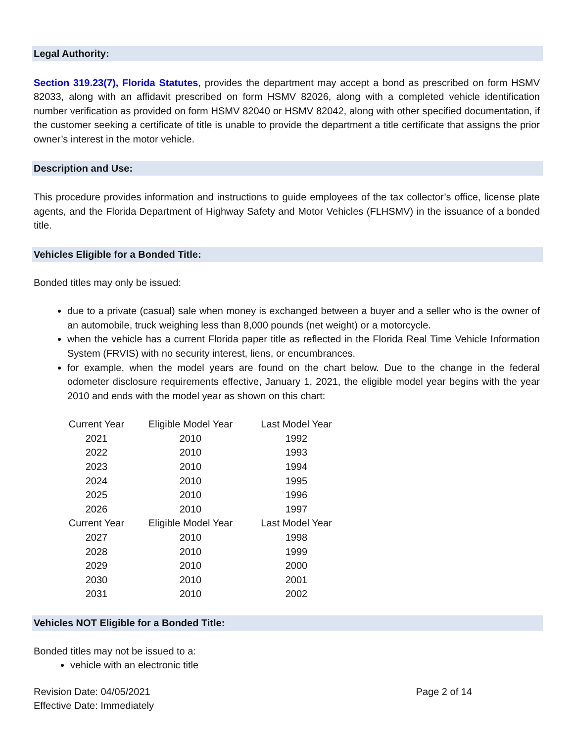Legal Authority:
Section 319.23(7), Florida Statutes, provides the department may accept a bond as prescribed on form HSMV 82033, along with an affidavit prescribed on form HSMV 82026, along with a completed vehicle identification number verification as provided on form HSMV 82040 or HSMV 82042, along with other specified documentation, if the customer seeking a certificate of title is unable to provide the department a title certificate that assigns the prior owner’s interest in the motor vehicle.
Description and Use:
This procedure provides information and instructions to guide employees of the tax collector’s office, license plate agents, and the Florida Department of Highway Safety and Motor Vehicles (FLHSMV) in the issuance of a bonded title.
Vehicles Eligible for a Bonded Title:
Bonded titles may only be issued:
due to a private (casual) sale when money is exchanged between a buyer and a seller who is the owner of an automobile, truck weighing less than 8,000 pounds (net weight) or a motorcycle.
when the vehicle has a current Florida paper title as reflected in the Florida Real Time Vehicle Information System (FRVIS) with no security interest, liens, or encumbrances.
for example, when the model years are found on the chart below. Due to the change in the federal odometer disclosure requirements effective, January 1, 2021, the eligible model year begins with the year 2010 and ends with the model year as shown on this chart:
| Current Year | Eligible Model Year | Last Model Year |
| 2021 | 2010 | 1992 |
| 2022 | 2010 | 1993 |
| 2023 | 2010 | 1994 |
| 2024 | 2010 | 1995 |
| 2025 | 2010 | 1996 |
| 2026 | 2010 | 1997 |
| Current Year | Eligible Model Year | Last Model Year |
| 2027 | 2010 | 1998 |
| 2028 | 2010 | 1999 |
| 2029 | 2010 | 2000 |
| 2030 | 2010 | 2001 |
| 2031 | 2010 | 2002 |
Vehicles NOT Eligible for a Bonded Title:
Bonded titles may not be issued to a:
vehicle with an electronic title
Revision Date: 04/05/2021 Page 2 of 14
Effective Date: Immediately